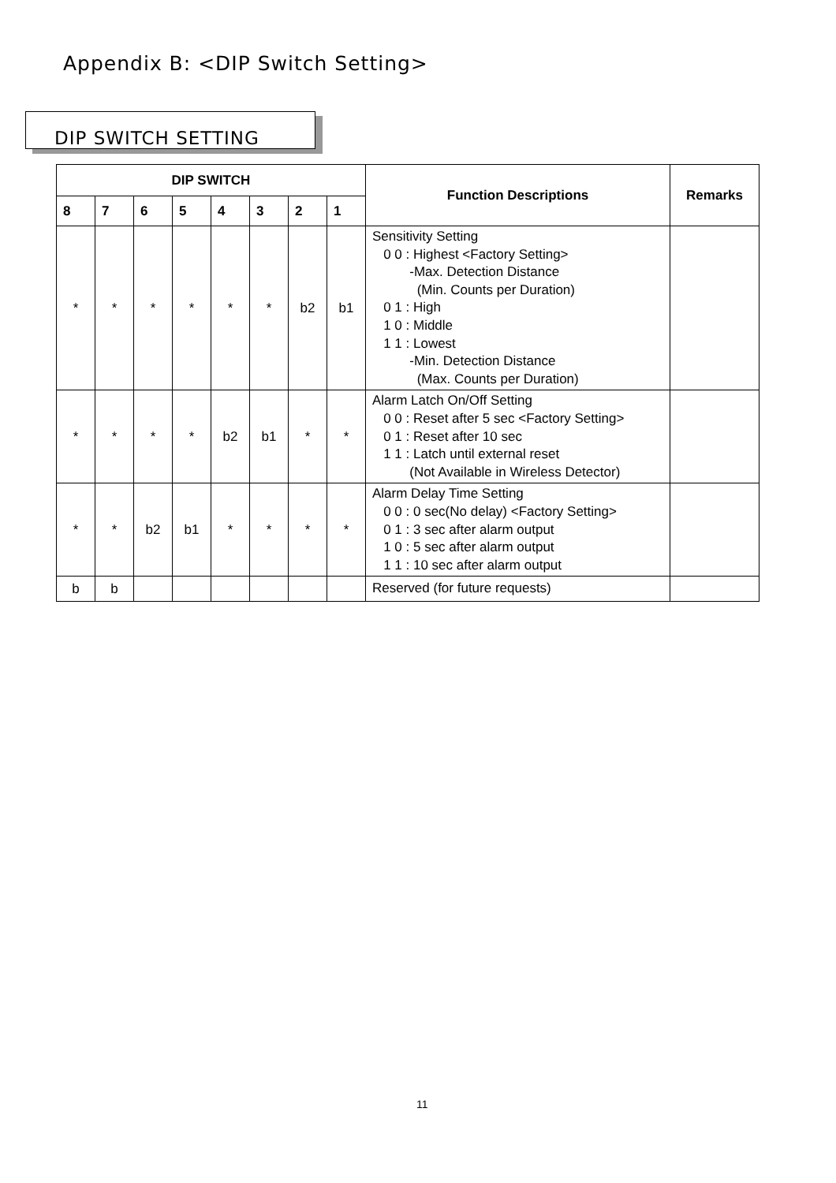Appendix B: <DIP Switch Setting>
DIP SWITCH SETTING
| DIP SWITCH | | | | | | | | Function Descriptions | Remarks |
| --- | --- | --- | --- | --- | --- | --- | --- | --- | --- |
| 8 | 7 | 6 | 5 | 4 | 3 | 2 | 1 | | |
| * | * | * | * | * | * | b2 | b1 | Sensitivity Setting 0 0 : Highest <Factory Setting> -Max. Detection Distance (Min. Counts per Duration) 0 1 : High 1 0 : Middle 1 1 : Lowest -Min. Detection Distance (Max. Counts per Duration) | |
| * | * | * | * | b2 | b1 | * | * | Alarm Latch On/Off Setting 0 0 : Reset after 5 sec <Factory Setting> 0 1 : Reset after 10 sec 1 1 : Latch until external reset (Not Available in Wireless Detector) | |
| * | * | b2 | b1 | * | * | * | * | Alarm Delay Time Setting 0 0 : 0 sec(No delay) <Factory Setting> 0 1 : 3 sec after alarm output 1 0 : 5 sec after alarm output 1 1 : 10 sec after alarm output | |
| b | b | | | | | | | Reserved (for future requests) | |
11